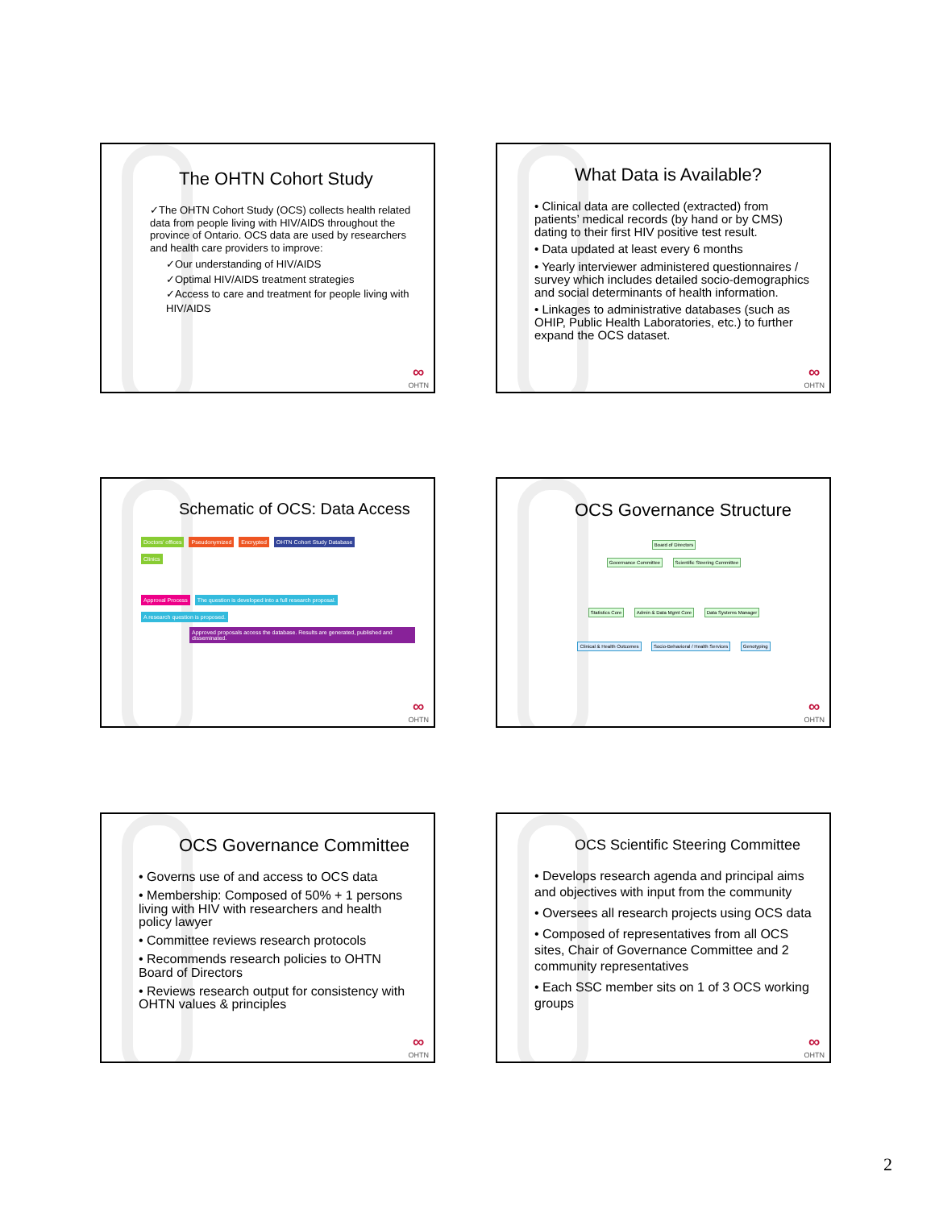The OHTN Cohort Study
✓The OHTN Cohort Study (OCS) collects health related data from people living with HIV/AIDS throughout the province of Ontario. OCS data are used by researchers and health care providers to improve:
✓Our understanding of HIV/AIDS
✓Optimal HIV/AIDS treatment strategies
✓Access to care and treatment for people living with HIV/AIDS
∞
OHTN
What Data is Available?
• Clinical data are collected (extracted) from patients’ medical records (by hand or by CMS) dating to their first HIV positive test result.
• Data updated at least every 6 months
• Yearly interviewer administered questionnaires / survey which includes detailed socio-demographics and social determinants of health information.
• Linkages to administrative databases (such as OHIP, Public Health Laboratories, etc.) to further expand the OCS dataset.
∞
OHTN
Schematic of OCS: Data Access
Doctors’ offices Pseudonymized Encrypted OHTN Cohort Study Database
Clinics
Approval Process The question is developed into a full research proposal. A research question is proposed.
Approved proposals access the database. Results are generated, published and disseminated.
∞
OHTN
OCS Governance Structure
Board of Directors
Governance Committee Scientific Steering Committee
Statistics Core Admin & Data Mgmt Core Data Systems Manager
Clinical & Health Outcomes Socio-Behavioral / Health Services Genotyping
∞
OHTN
OCS Governance Committee
• Governs use of and access to OCS data
• Membership: Composed of 50% + 1 persons living with HIV with researchers and health policy lawyer
• Committee reviews research protocols
• Recommends research policies to OHTN Board of Directors
• Reviews research output for consistency with OHTN values & principles
∞
OHTN
OCS Scientific Steering Committee
• Develops research agenda and principal aims and objectives with input from the community
• Oversees all research projects using OCS data
• Composed of representatives from all OCS sites, Chair of Governance Committee and 2 community representatives
• Each SSC member sits on 1 of 3 OCS working groups
∞
OHTN
2